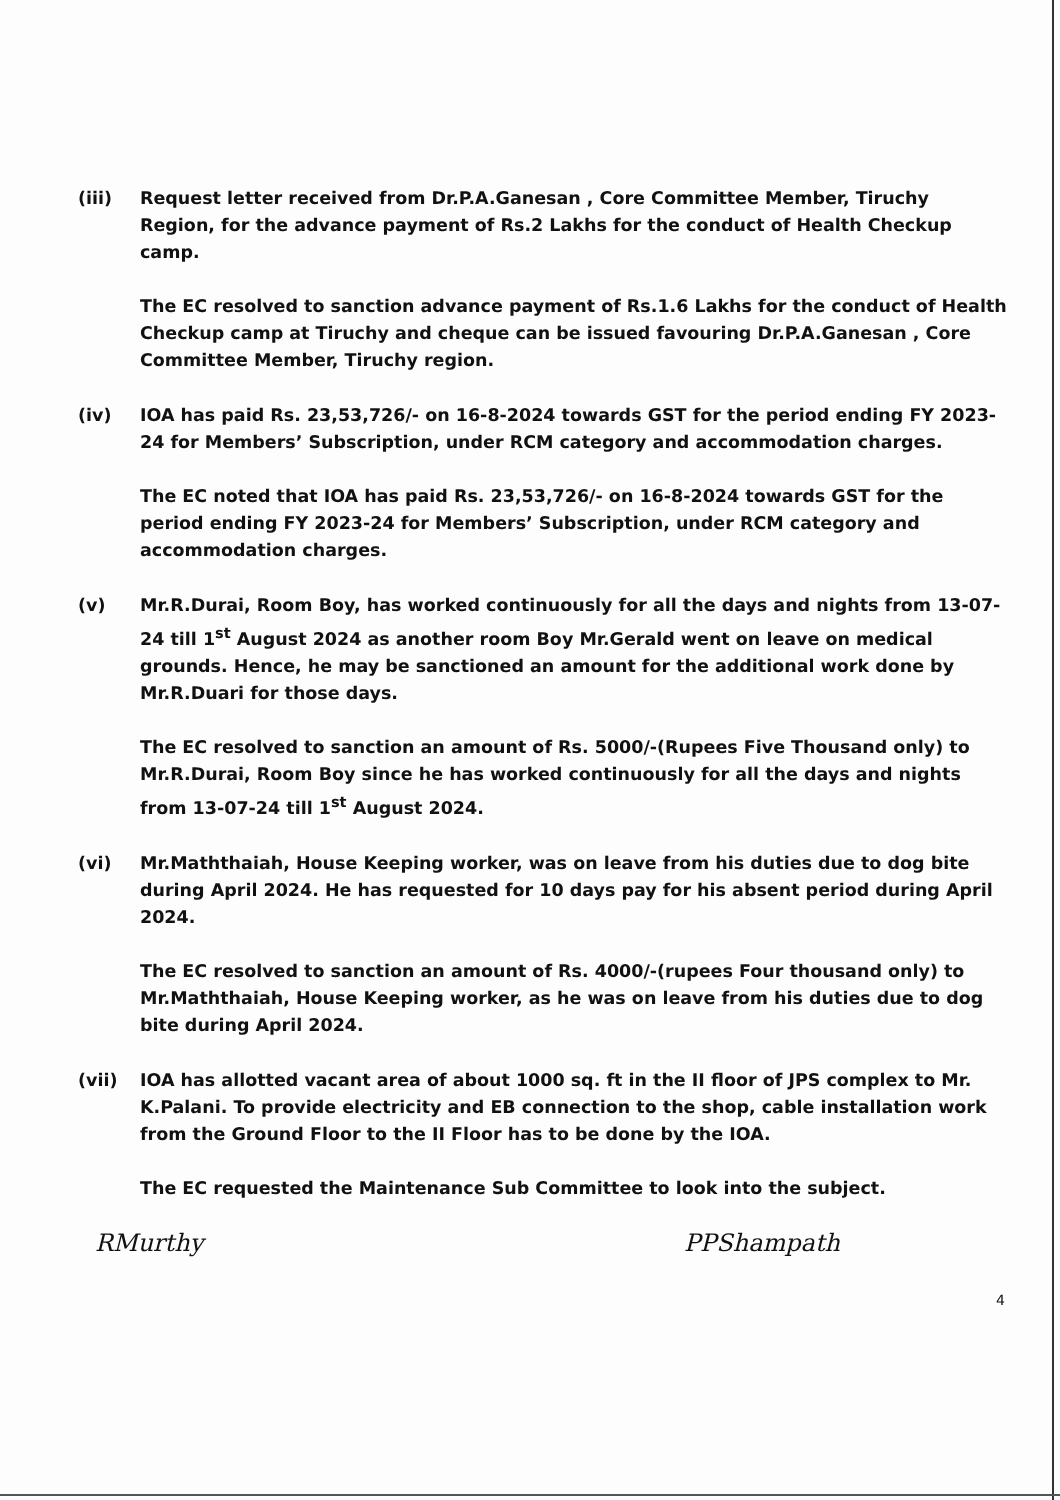(iii) Request letter received from Dr.P.A.Ganesan , Core Committee Member, Tiruchy Region, for the advance payment of Rs.2 Lakhs for the conduct of Health Checkup camp.
The EC resolved to sanction advance payment of Rs.1.6 Lakhs for the conduct of Health Checkup camp at Tiruchy and cheque can be issued favouring Dr.P.A.Ganesan , Core Committee Member, Tiruchy region.
(iv) IOA has paid Rs. 23,53,726/- on 16-8-2024 towards GST for the period ending FY 2023-24 for Members’ Subscription, under RCM category and accommodation charges.
The EC noted that IOA has paid Rs. 23,53,726/- on 16-8-2024 towards GST for the period ending FY 2023-24 for Members’ Subscription, under RCM category and accommodation charges.
(v) Mr.R.Durai, Room Boy, has worked continuously for all the days and nights from 13-07-24 till 1<sup>st</sup> August 2024 as another room Boy Mr.Gerald went on leave on medical grounds. Hence, he may be sanctioned an amount for the additional work done by Mr.R.Duari for those days.
The EC resolved to sanction an amount of Rs. 5000/-(Rupees Five Thousand only) to Mr.R.Durai, Room Boy since he has worked continuously for all the days and nights from 13-07-24 till 1<sup>st</sup> August 2024.
(vi) Mr.Maththaiah, House Keeping worker, was on leave from his duties due to dog bite during April 2024. He has requested for 10 days pay for his absent period during April 2024.
The EC resolved to sanction an amount of Rs. 4000/-(rupees Four thousand only) to Mr.Maththaiah, House Keeping worker, as he was on leave from his duties due to dog bite during April 2024.
(vii) IOA has allotted vacant area of about 1000 sq. ft in the II floor of JPS complex to Mr. K.Palani. To provide electricity and EB connection to the shop, cable installation work from the Ground Floor to the II Floor has to be done by the IOA.
The EC requested the Maintenance Sub Committee to look into the subject.
RMurthy PPShampath
4